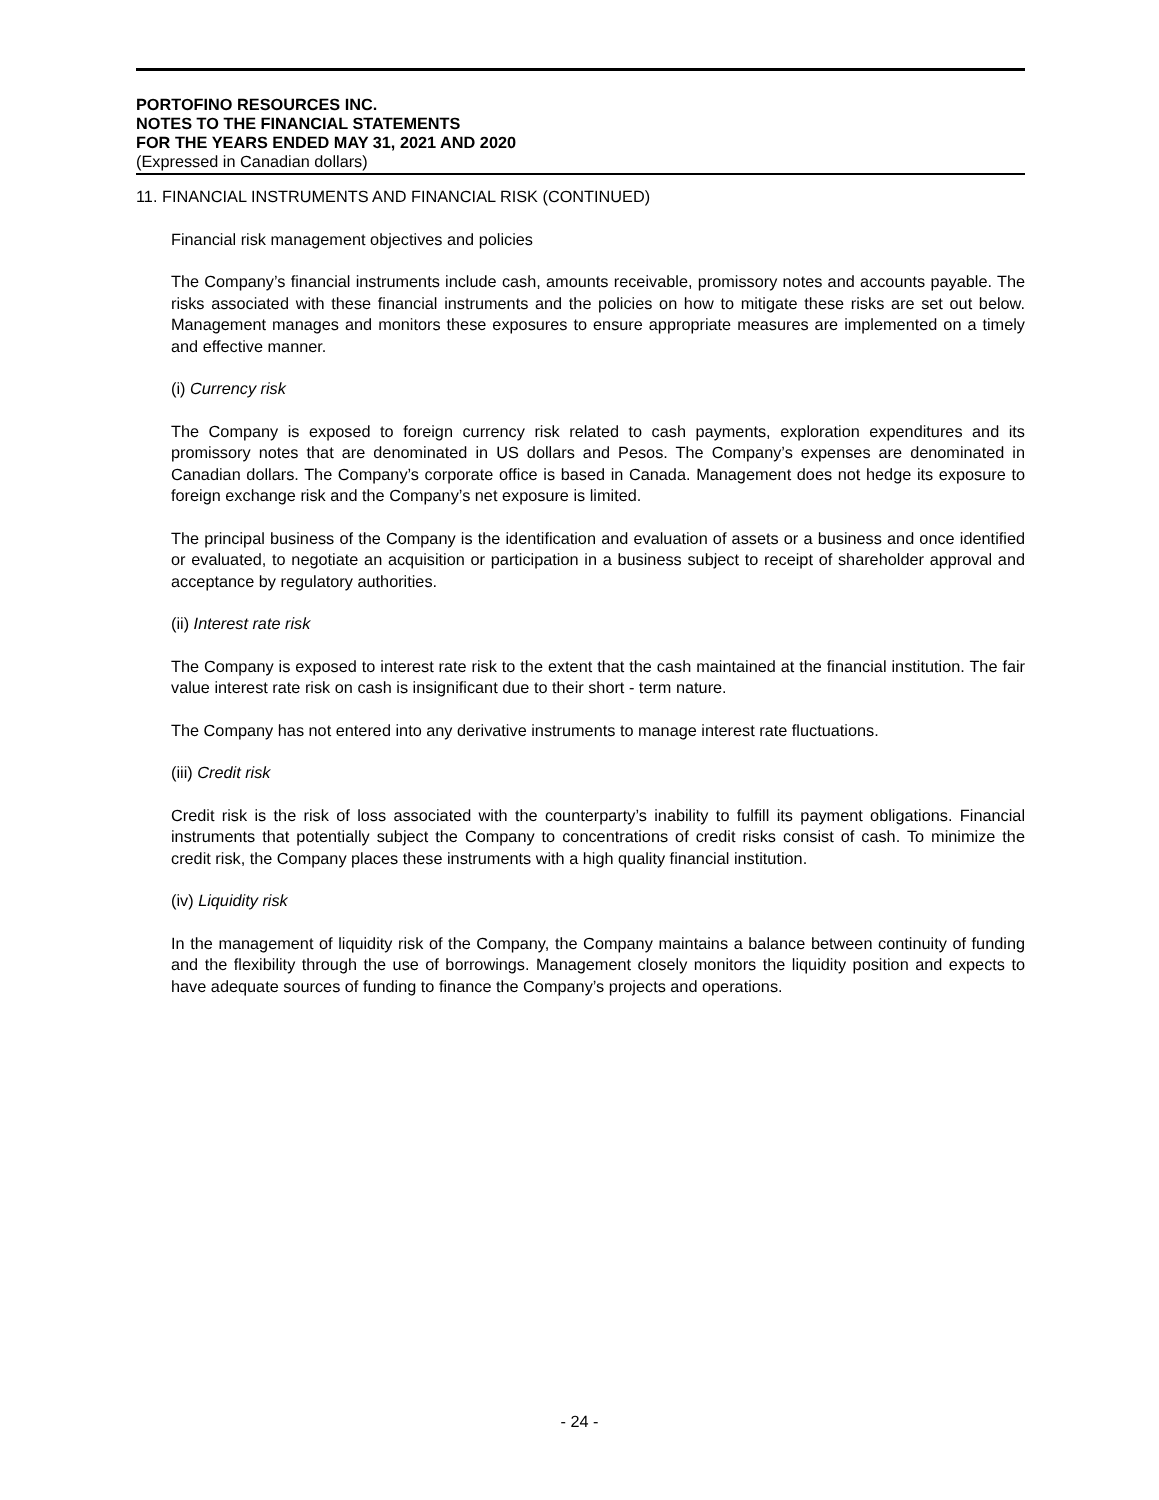PORTOFINO RESOURCES INC.
NOTES TO THE FINANCIAL STATEMENTS
FOR THE YEARS ENDED MAY 31, 2021 AND 2020
(Expressed in Canadian dollars)
11. FINANCIAL INSTRUMENTS AND FINANCIAL RISK (CONTINUED)
Financial risk management objectives and policies
The Company’s financial instruments include cash, amounts receivable, promissory notes and accounts payable. The risks associated with these financial instruments and the policies on how to mitigate these risks are set out below. Management manages and monitors these exposures to ensure appropriate measures are implemented on a timely and effective manner.
(i) Currency risk
The Company is exposed to foreign currency risk related to cash payments, exploration expenditures and its promissory notes that are denominated in US dollars and Pesos. The Company’s expenses are denominated in Canadian dollars. The Company’s corporate office is based in Canada. Management does not hedge its exposure to foreign exchange risk and the Company’s net exposure is limited.
The principal business of the Company is the identification and evaluation of assets or a business and once identified or evaluated, to negotiate an acquisition or participation in a business subject to receipt of shareholder approval and acceptance by regulatory authorities.
(ii) Interest rate risk
The Company is exposed to interest rate risk to the extent that the cash maintained at the financial institution. The fair value interest rate risk on cash is insignificant due to their short - term nature.
The Company has not entered into any derivative instruments to manage interest rate fluctuations.
(iii) Credit risk
Credit risk is the risk of loss associated with the counterparty’s inability to fulfill its payment obligations. Financial instruments that potentially subject the Company to concentrations of credit risks consist of cash. To minimize the credit risk, the Company places these instruments with a high quality financial institution.
(iv) Liquidity risk
In the management of liquidity risk of the Company, the Company maintains a balance between continuity of funding and the flexibility through the use of borrowings. Management closely monitors the liquidity position and expects to have adequate sources of funding to finance the Company’s projects and operations.
- 24 -